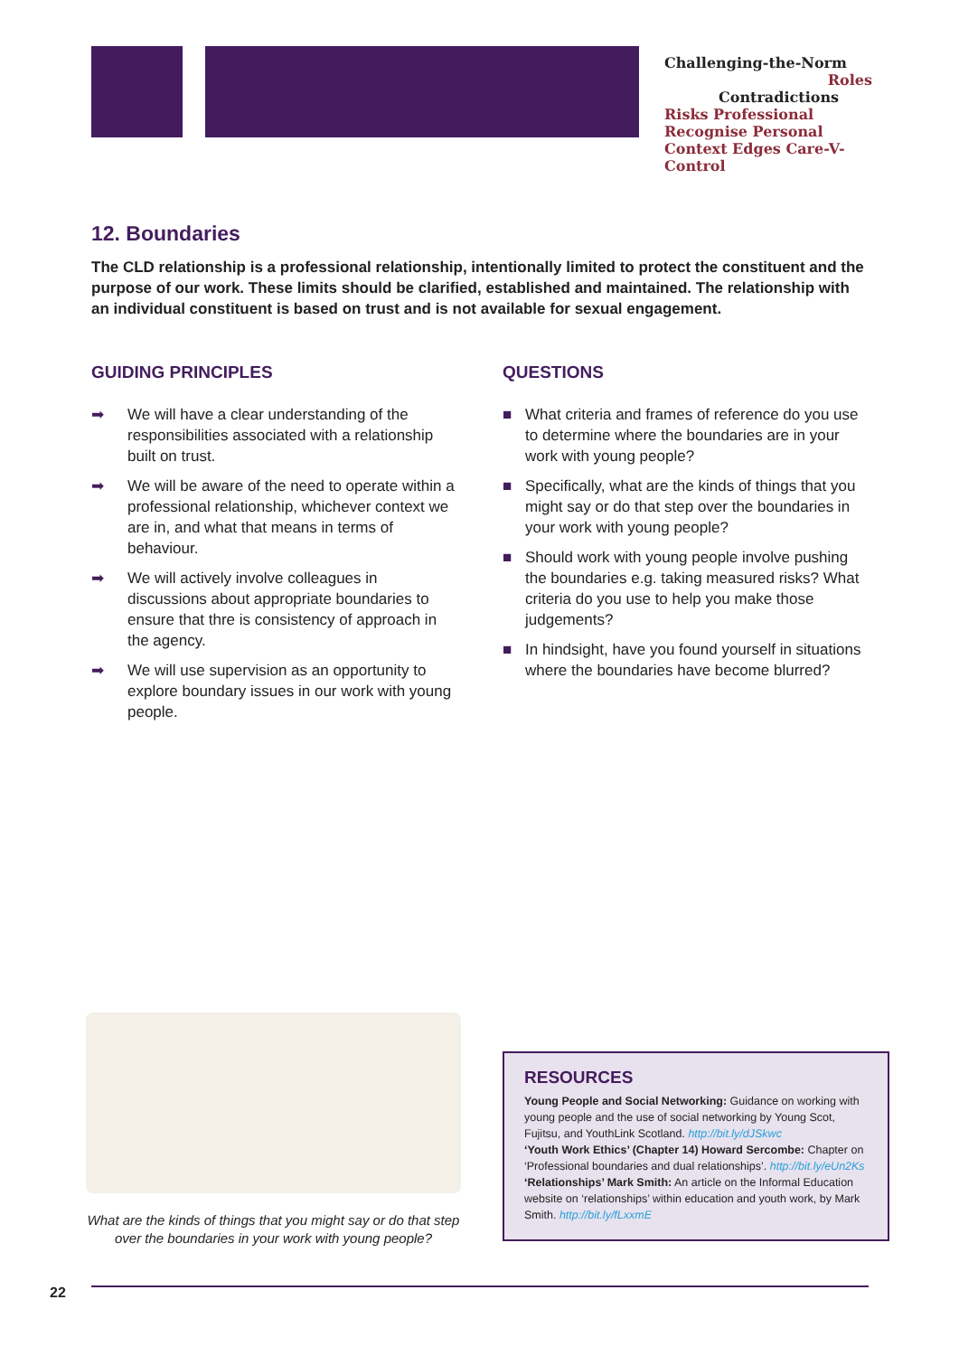Challenging-the-Norm
Roles
Contradictions
Risks Professional Recognise Personal Context Edges Care-V-Control
12. Boundaries
The CLD relationship is a professional relationship, intentionally limited to protect the constituent and the purpose of our work. These limits should be clarified, established and maintained. The relationship with an individual constituent is based on trust and is not available for sexual engagement.
GUIDING PRINCIPLES
➡ We will have a clear understanding of the responsibilities associated with a relationship built on trust.
➡ We will be aware of the need to operate within a professional relationship, whichever context we are in, and what that means in terms of behaviour.
➡ We will actively involve colleagues in discussions about appropriate boundaries to ensure that thre is consistency of approach in the agency.
➡ We will use supervision as an opportunity to explore boundary issues in our work with young people.
QUESTIONS
■ What criteria and frames of reference do you use to determine where the boundaries are in your work with young people?
■ Specifically, what are the kinds of things that you might say or do that step over the boundaries in your work with young people?
■ Should work with young people involve pushing the boundaries e.g. taking measured risks? What criteria do you use to help you make those judgements?
■ In hindsight, have you found yourself in situations where the boundaries have become blurred?
What are the kinds of things that you might say or do that step over the boundaries in your work with young people?
RESOURCES
Young People and Social Networking: Guidance on working with young people and the use of social networking by Young Scot, Fujitsu, and YouthLink Scotland. http://bit.ly/dJSkwc
‘Youth Work Ethics’ (Chapter 14) Howard Sercombe: Chapter on ‘Professional boundaries and dual relationships’. http://bit.ly/eUn2Ks
‘Relationships’ Mark Smith: An article on the Informal Education website on ‘relationships’ within education and youth work, by Mark Smith. http://bit.ly/fLxxmE
22